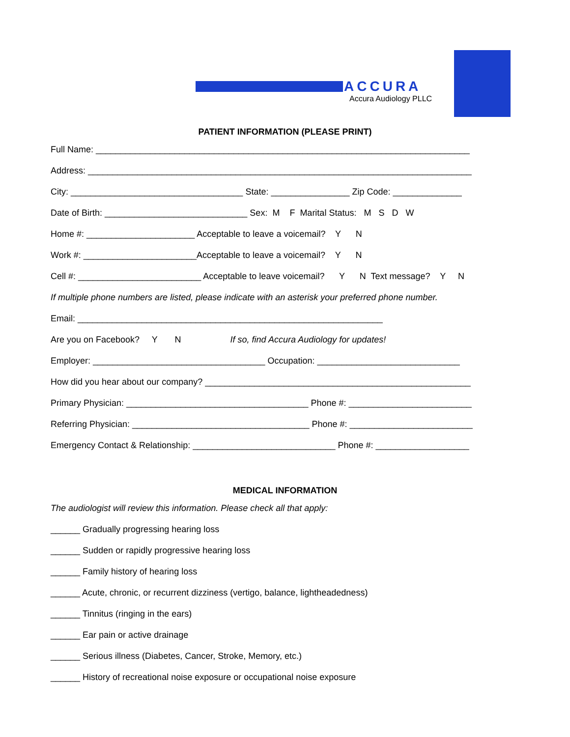ACCURA
Accura Audiology PLLC
PATIENT INFORMATION (PLEASE PRINT)
Full Name: ____________________________________________________________________________
Address: ______________________________________________________________________________
City: ___________________________________ State: ________________ Zip Code: ______________
Date of Birth: _____________________________ Sex: M F Marital Status: M S D W
Home #: ______________________ Acceptable to leave a voicemail? Y N
Work #: _______________________Acceptable to leave a voicemail? Y N
Cell #: _________________________ Acceptable to leave voicemail? Y N Text message? Y N
If multiple phone numbers are listed, please indicate with an asterisk your preferred phone number.
Email: ______________________________________________________________
Are you on Facebook? Y N If so, find Accura Audiology for updates!
Employer: ___________________________________ Occupation: _____________________________
How did you hear about our company? ______________________________________________________
Primary Physician: _____________________________________ Phone #: _________________________
Referring Physician: ____________________________________ Phone #: _________________________
Emergency Contact & Relationship: _____________________________ Phone #: ___________________
MEDICAL INFORMATION
The audiologist will review this information. Please check all that apply:
______ Gradually progressing hearing loss
______ Sudden or rapidly progressive hearing loss
______ Family history of hearing loss
______ Acute, chronic, or recurrent dizziness (vertigo, balance, lightheadedness)
______ Tinnitus (ringing in the ears)
______ Ear pain or active drainage
______ Serious illness (Diabetes, Cancer, Stroke, Memory, etc.)
______ History of recreational noise exposure or occupational noise exposure